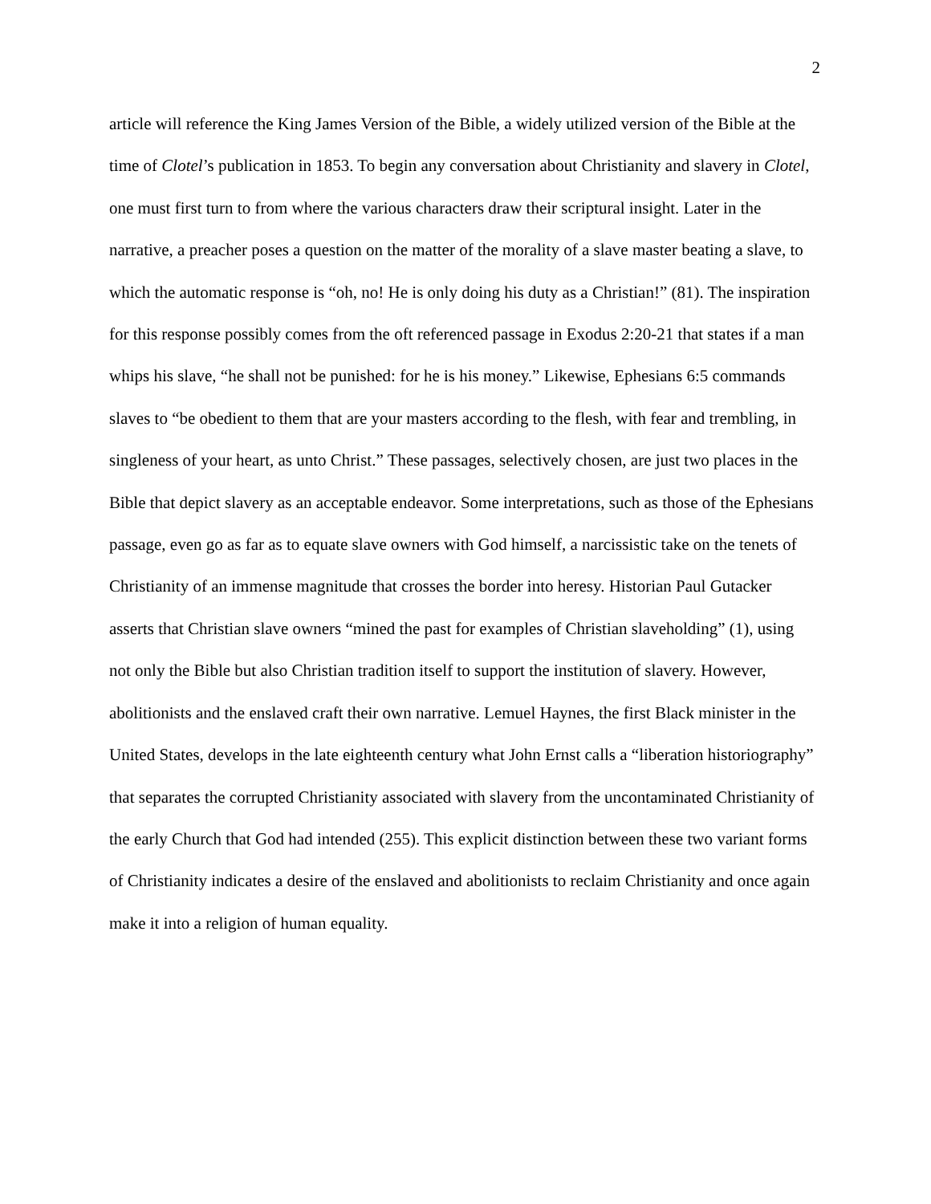2
article will reference the King James Version of the Bible, a widely utilized version of the Bible at the time of Clotel’s publication in 1853. To begin any conversation about Christianity and slavery in Clotel, one must first turn to from where the various characters draw their scriptural insight. Later in the narrative, a preacher poses a question on the matter of the morality of a slave master beating a slave, to which the automatic response is “oh, no! He is only doing his duty as a Christian!” (81). The inspiration for this response possibly comes from the oft referenced passage in Exodus 2:20-21 that states if a man whips his slave, “he shall not be punished: for he is his money.” Likewise, Ephesians 6:5 commands slaves to “be obedient to them that are your masters according to the flesh, with fear and trembling, in singleness of your heart, as unto Christ.” These passages, selectively chosen, are just two places in the Bible that depict slavery as an acceptable endeavor. Some interpretations, such as those of the Ephesians passage, even go as far as to equate slave owners with God himself, a narcissistic take on the tenets of Christianity of an immense magnitude that crosses the border into heresy. Historian Paul Gutacker asserts that Christian slave owners “mined the past for examples of Christian slaveholding” (1), using not only the Bible but also Christian tradition itself to support the institution of slavery. However, abolitionists and the enslaved craft their own narrative. Lemuel Haynes, the first Black minister in the United States, develops in the late eighteenth century what John Ernst calls a “liberation historiography” that separates the corrupted Christianity associated with slavery from the uncontaminated Christianity of the early Church that God had intended (255). This explicit distinction between these two variant forms of Christianity indicates a desire of the enslaved and abolitionists to reclaim Christianity and once again make it into a religion of human equality.